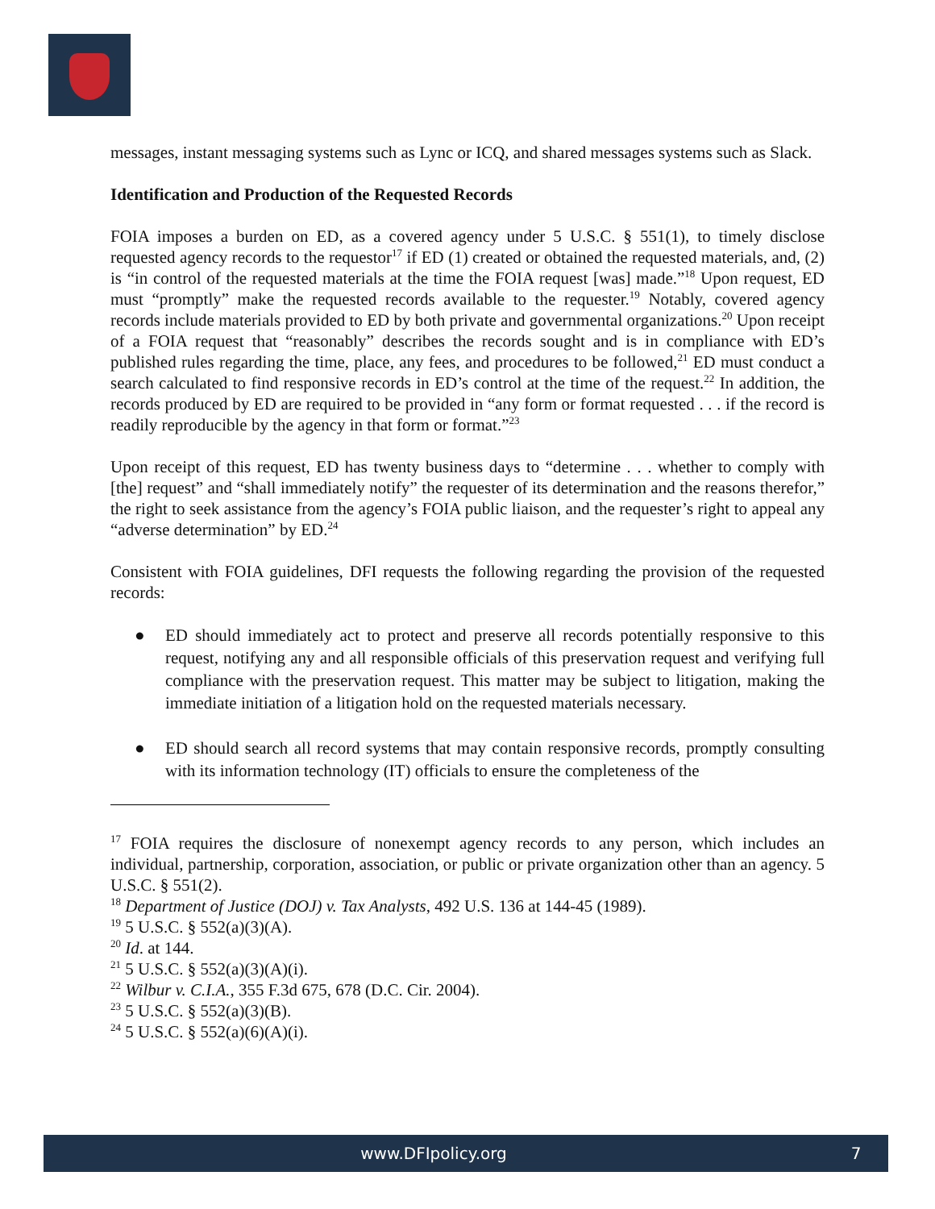messages, instant messaging systems such as Lync or ICQ, and shared messages systems such as Slack.
Identification and Production of the Requested Records
FOIA imposes a burden on ED, as a covered agency under 5 U.S.C. § 551(1), to timely disclose requested agency records to the requestor<sup>17</sup> if ED (1) created or obtained the requested materials, and, (2) is “in control of the requested materials at the time the FOIA request [was] made.”<sup>18</sup> Upon request, ED must “promptly” make the requested records available to the requester.<sup>19</sup> Notably, covered agency records include materials provided to ED by both private and governmental organizations.<sup>20</sup> Upon receipt of a FOIA request that “reasonably” describes the records sought and is in compliance with ED’s published rules regarding the time, place, any fees, and procedures to be followed,<sup>21</sup> ED must conduct a search calculated to find responsive records in ED’s control at the time of the request.<sup>22</sup> In addition, the records produced by ED are required to be provided in “any form or format requested . . . if the record is readily reproducible by the agency in that form or format.”<sup>23</sup>
Upon receipt of this request, ED has twenty business days to “determine . . . whether to comply with [the] request” and “shall immediately notify” the requester of its determination and the reasons therefor,” the right to seek assistance from the agency’s FOIA public liaison, and the requester’s right to appeal any “adverse determination” by ED.<sup>24</sup>
Consistent with FOIA guidelines, DFI requests the following regarding the provision of the requested records:
● ED should immediately act to protect and preserve all records potentially responsive to this request, notifying any and all responsible officials of this preservation request and verifying full compliance with the preservation request. This matter may be subject to litigation, making the immediate initiation of a litigation hold on the requested materials necessary.
● ED should search all record systems that may contain responsive records, promptly consulting with its information technology (IT) officials to ensure the completeness of the
<sup>17</sup> FOIA requires the disclosure of nonexempt agency records to any person, which includes an individual, partnership, corporation, association, or public or private organization other than an agency. 5 U.S.C. § 551(2).
<sup>18</sup> Department of Justice (DOJ) v. Tax Analysts, 492 U.S. 136 at 144-45 (1989).
<sup>19</sup> 5 U.S.C. § 552(a)(3)(A).
<sup>20</sup> Id. at 144.
<sup>21</sup> 5 U.S.C. § 552(a)(3)(A)(i).
<sup>22</sup> Wilbur v. C.I.A., 355 F.3d 675, 678 (D.C. Cir. 2004).
<sup>23</sup> 5 U.S.C. § 552(a)(3)(B).
<sup>24</sup> 5 U.S.C. § 552(a)(6)(A)(i).
www.DFIpolicy.org 7